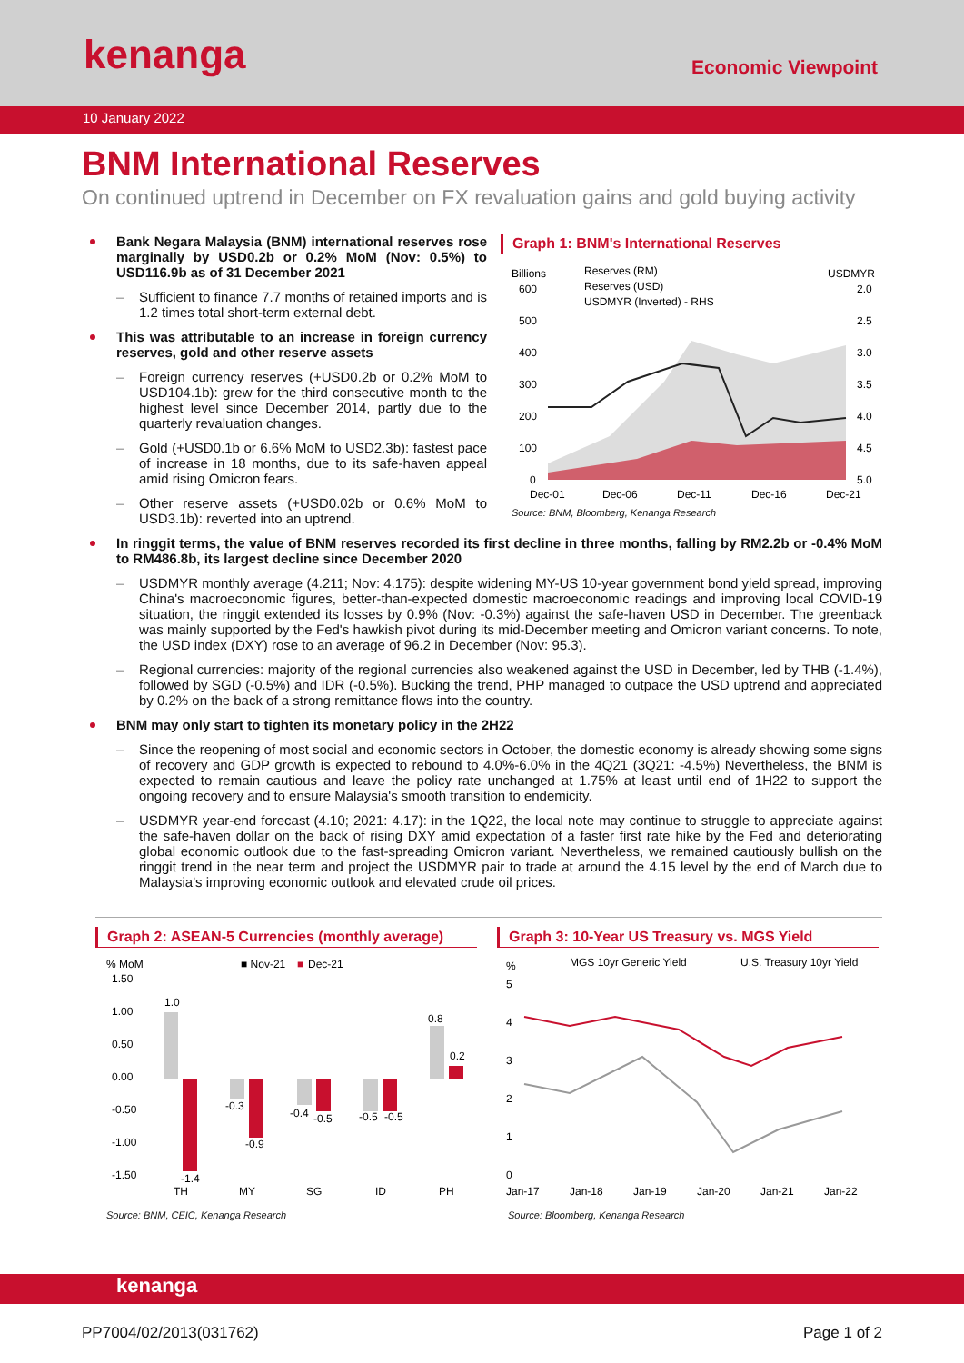kenanga Economic Viewpoint
10 January 2022
BNM International Reserves
On continued uptrend in December on FX revaluation gains and gold buying activity
Bank Negara Malaysia (BNM) international reserves rose marginally by USD0.2b or 0.2% MoM (Nov: 0.5%) to USD116.9b as of 31 December 2021
– Sufficient to finance 7.7 months of retained imports and is 1.2 times total short-term external debt.
This was attributable to an increase in foreign currency reserves, gold and other reserve assets
– Foreign currency reserves (+USD0.2b or 0.2% MoM to USD104.1b): grew for the third consecutive month to the highest level since December 2014, partly due to the quarterly revaluation changes.
– Gold (+USD0.1b or 6.6% MoM to USD2.3b): fastest pace of increase in 18 months, due to its safe-haven appeal amid rising Omicron fears.
– Other reserve assets (+USD0.02b or 0.6% MoM to USD3.1b): reverted into an uptrend.
Graph 1: BNM's International Reserves
Billions
USDMYR
Reserves (RM)
Reserves (USD)
USDMYR (Inverted) - RHS
600
500
400
300
200
100
0
2.0
2.5
3.0
3.5
4.0
4.5
5.0
Dec-01
Dec-06
Dec-11
Dec-16
Dec-21
Source: BNM, Bloomberg, Kenanga Research
In ringgit terms, the value of BNM reserves recorded its first decline in three months, falling by RM2.2b or -0.4% MoM to RM486.8b, its largest decline since December 2020
– USDMYR monthly average (4.211; Nov: 4.175): despite widening MY-US 10-year government bond yield spread, improving China's macroeconomic figures, better-than-expected domestic macroeconomic readings and improving local COVID-19 situation, the ringgit extended its losses by 0.9% (Nov: -0.3%) against the safe-haven USD in December. The greenback was mainly supported by the Fed's hawkish pivot during its mid-December meeting and Omicron variant concerns. To note, the USD index (DXY) rose to an average of 96.2 in December (Nov: 95.3).
– Regional currencies: majority of the regional currencies also weakened against the USD in December, led by THB (-1.4%), followed by SGD (-0.5%) and IDR (-0.5%). Bucking the trend, PHP managed to outpace the USD uptrend and appreciated by 0.2% on the back of a strong remittance flows into the country.
BNM may only start to tighten its monetary policy in the 2H22
– Since the reopening of most social and economic sectors in October, the domestic economy is already showing some signs of recovery and GDP growth is expected to rebound to 4.0%-6.0% in the 4Q21 (3Q21: -4.5%) Nevertheless, the BNM is expected to remain cautious and leave the policy rate unchanged at 1.75% at least until end of 1H22 to support the ongoing recovery and to ensure Malaysia's smooth transition to endemicity.
– USDMYR year-end forecast (4.10; 2021: 4.17): in the 1Q22, the local note may continue to struggle to appreciate against the safe-haven dollar on the back of rising DXY amid expectation of a faster first rate hike by the Fed and deteriorating global economic outlook due to the fast-spreading Omicron variant. Nevertheless, we remained cautiously bullish on the ringgit trend in the near term and project the USDMYR pair to trade at around the 4.15 level by the end of March due to Malaysia's improving economic outlook and elevated crude oil prices.
Graph 2: ASEAN-5 Currencies (monthly average)
% MoM
■ Nov-21
■
Dec-21
1.50
1.00
0.50
0.00
-0.50
-1.00
-1.50
1.0
-1.4
-0.3
-0.9
-0.4
-0.5
-0.5
-0.5
0.8
0.2
TH
MY
SG
ID
PH
Source: BNM, CEIC, Kenanga Research
Graph 3: 10-Year US Treasury vs. MGS Yield
%
MGS 10yr Generic Yield
U.S. Treasury 10yr Yield
5
4
3
2
1
0
Jan-17
Jan-18
Jan-19
Jan-20
Jan-21
Jan-22
Source: Bloomberg, Kenanga Research
kenanga
PP7004/02/2013(031762) Page 1 of 2